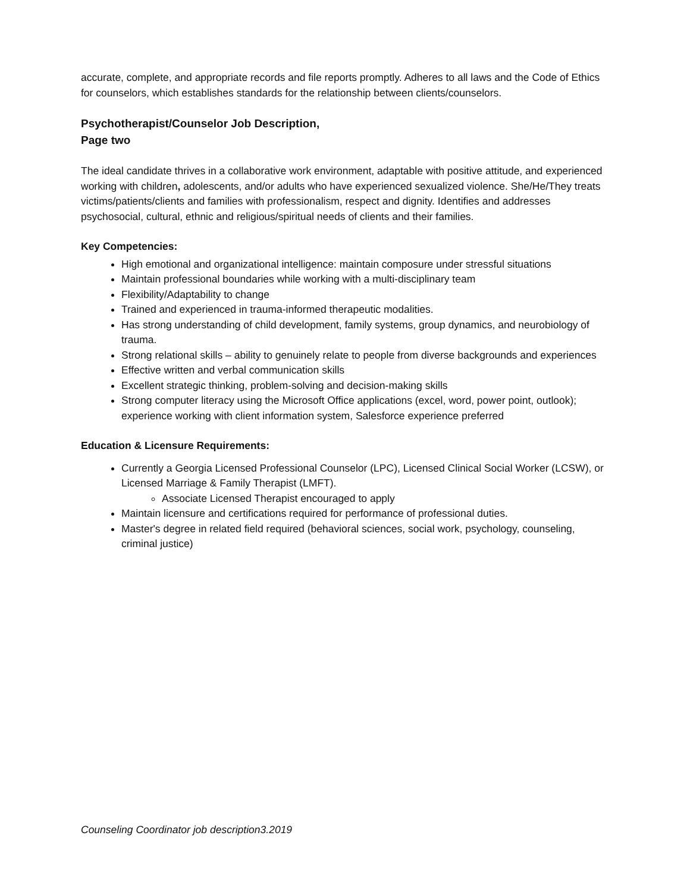accurate, complete, and appropriate records and file reports promptly. Adheres to all laws and the Code of Ethics for counselors, which establishes standards for the relationship between clients/counselors.
Psychotherapist/Counselor Job Description,
Page two
The ideal candidate thrives in a collaborative work environment, adaptable with positive attitude, and experienced working with children, adolescents, and/or adults who have experienced sexualized violence. She/He/They treats victims/patients/clients and families with professionalism, respect and dignity. Identifies and addresses psychosocial, cultural, ethnic and religious/spiritual needs of clients and their families.
Key Competencies:
High emotional and organizational intelligence: maintain composure under stressful situations
Maintain professional boundaries while working with a multi-disciplinary team
Flexibility/Adaptability to change
Trained and experienced in trauma-informed therapeutic modalities.
Has strong understanding of child development, family systems, group dynamics, and neurobiology of trauma.
Strong relational skills – ability to genuinely relate to people from diverse backgrounds and experiences
Effective written and verbal communication skills
Excellent strategic thinking, problem-solving and decision-making skills
Strong computer literacy using the Microsoft Office applications (excel, word, power point, outlook); experience working with client information system, Salesforce experience preferred
Education & Licensure Requirements:
Currently a Georgia Licensed Professional Counselor (LPC), Licensed Clinical Social Worker (LCSW), or Licensed Marriage & Family Therapist (LMFT).
Associate Licensed Therapist encouraged to apply
Maintain licensure and certifications required for performance of professional duties.
Master's degree in related field required (behavioral sciences, social work, psychology, counseling, criminal justice)
Counseling Coordinator job description3.2019